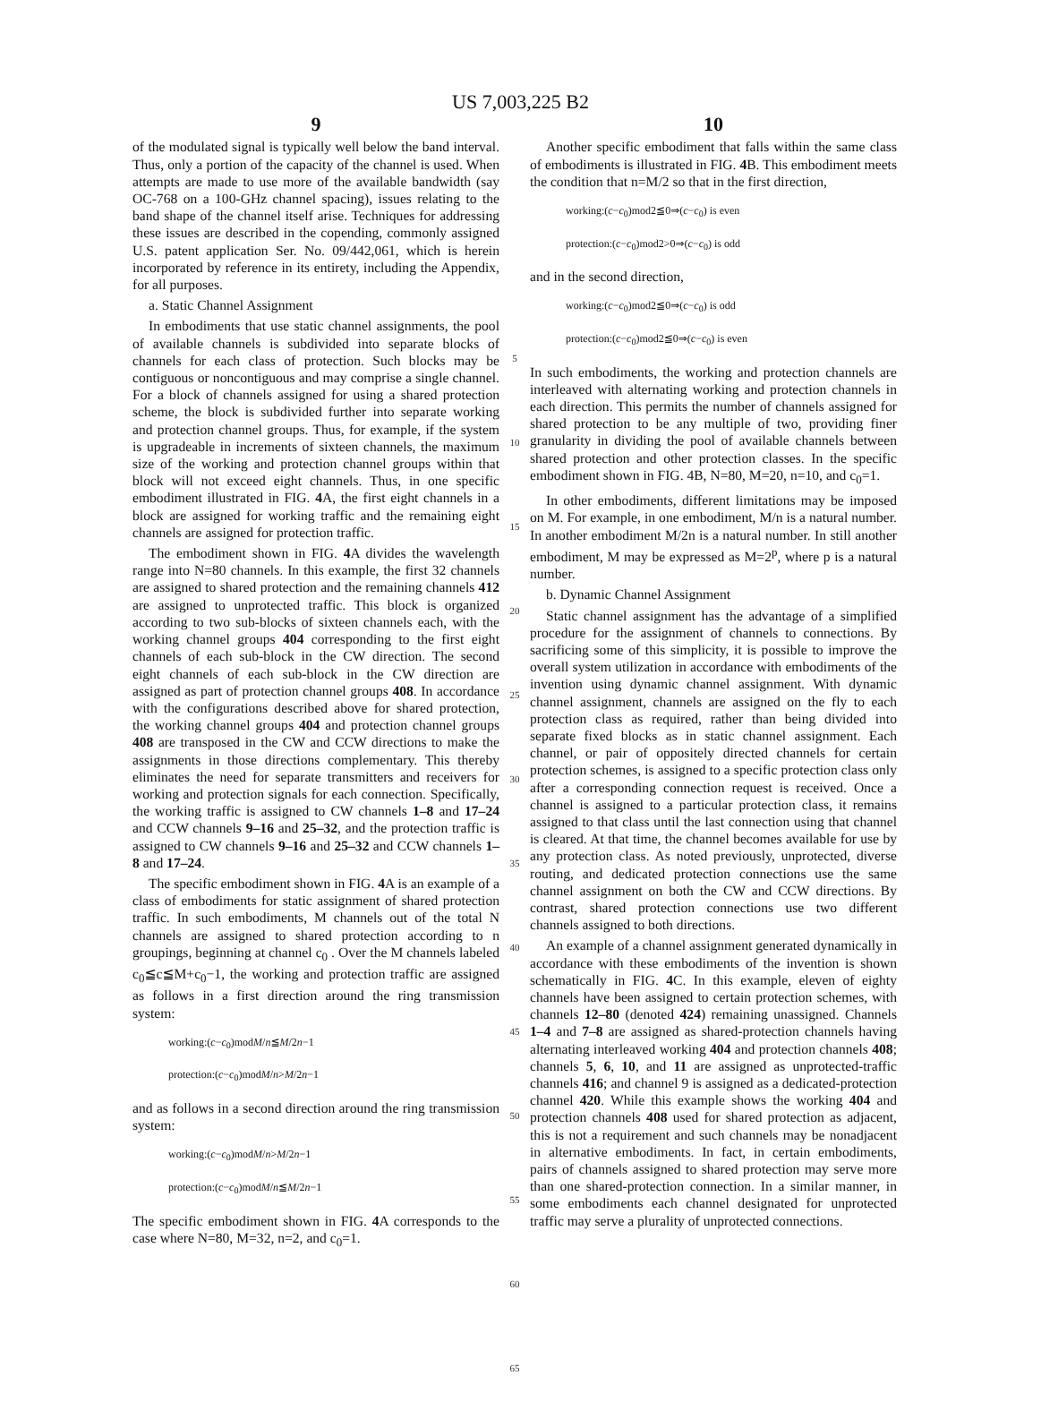US 7,003,225 B2
9
of the modulated signal is typically well below the band interval. Thus, only a portion of the capacity of the channel is used. When attempts are made to use more of the available bandwidth (say OC-768 on a 100-GHz channel spacing), issues relating to the band shape of the channel itself arise. Techniques for addressing these issues are described in the copending, commonly assigned U.S. patent application Ser. No. 09/442,061, which is herein incorporated by reference in its entirety, including the Appendix, for all purposes.
a. Static Channel Assignment
In embodiments that use static channel assignments, the pool of available channels is subdivided into separate blocks of channels for each class of protection. Such blocks may be contiguous or noncontiguous and may comprise a single channel. For a block of channels assigned for using a shared protection scheme, the block is subdivided further into separate working and protection channel groups. Thus, for example, if the system is upgradeable in increments of sixteen channels, the maximum size of the working and protection channel groups within that block will not exceed eight channels. Thus, in one specific embodiment illustrated in FIG. 4 A, the first eight channels in a block are assigned for working traffic and the remaining eight channels are assigned for protection traffic.
The embodiment shown in FIG. 4 A divides the wavelength range into N=80 channels. In this example, the first 32 channels are assigned to shared protection and the remaining channels 412 are assigned to unprotected traffic. This block is organized according to two sub-blocks of sixteen channels each, with the working channel groups 404 corresponding to the first eight channels of each sub-block in the CW direction. The second eight channels of each sub-block in the CW direction are assigned as part of protection channel groups 408. In accordance with the configurations described above for shared protection, the working channel groups 404 and protection channel groups 408 are transposed in the CW and CCW directions to make the assignments in those directions complementary. This thereby eliminates the need for separate transmitters and receivers for working and protection signals for each connection. Specifically, the working traffic is assigned to CW channels 1–8 and 17–24 and CCW channels 9–16 and 25–32, and the protection traffic is assigned to CW channels 9–16 and 25–32 and CCW channels 1–8 and 17–24.
The specific embodiment shown in FIG. 4 A is an example of a class of embodiments for static assignment of shared protection traffic. In such embodiments, M channels out of the total N channels are assigned to shared protection according to n groupings, beginning at channel c<sub>0</sub> . Over the M channels labeled c<sub>0</sub>≦c≦M+c<sub>0</sub>−1, the working and protection traffic are assigned as follows in a first direction around the ring transmission system:
working:(c−c<sub>0</sub>)modM/n≦M/2n−1
protection:(c−c<sub>0</sub>)modM/n>M/2n−1
and as follows in a second direction around the ring transmission system:
working:(c−c<sub>0</sub>)modM/n>M/2n−1
protection:(c−c<sub>0</sub>)modM/n≦M/2n−1
The specific embodiment shown in FIG. 4 A corresponds to the case where N=80, M=32, n=2, and c<sub>0</sub>=1.
5
10
15
20
25
30
35
40
45
50
55
60
65
10
Another specific embodiment that falls within the same class of embodiments is illustrated in FIG. 4 B. This embodiment meets the condition that n=M/2 so that in the first direction,
working:(c−c<sub>0</sub>)mod2≦0⇒(c−c<sub>0</sub>) is even
protection:(c−c<sub>0</sub>)mod2>0⇒(c−c<sub>0</sub>) is odd
and in the second direction,
working:(c−c<sub>0</sub>)mod2≦0⇒(c−c<sub>0</sub>) is odd
protection:(c−c<sub>0</sub>)mod2≦0⇒(c−c<sub>0</sub>) is even
In such embodiments, the working and protection channels are interleaved with alternating working and protection channels in each direction. This permits the number of channels assigned for shared protection to be any multiple of two, providing finer granularity in dividing the pool of available channels between shared protection and other protection classes. In the specific embodiment shown in FIG. 4B, N=80, M=20, n=10, and c<sub>0</sub>=1.
In other embodiments, different limitations may be imposed on M. For example, in one embodiment, M/n is a natural number. In another embodiment M/2n is a natural number. In still another embodiment, M may be expressed as M=2<sup>p</sup>, where p is a natural number.
b. Dynamic Channel Assignment
Static channel assignment has the advantage of a simplified procedure for the assignment of channels to connections. By sacrificing some of this simplicity, it is possible to improve the overall system utilization in accordance with embodiments of the invention using dynamic channel assignment. With dynamic channel assignment, channels are assigned on the fly to each protection class as required, rather than being divided into separate fixed blocks as in static channel assignment. Each channel, or pair of oppositely directed channels for certain protection schemes, is assigned to a specific protection class only after a corresponding connection request is received. Once a channel is assigned to a particular protection class, it remains assigned to that class until the last connection using that channel is cleared. At that time, the channel becomes available for use by any protection class. As noted previously, unprotected, diverse routing, and dedicated protection connections use the same channel assignment on both the CW and CCW directions. By contrast, shared protection connections use two different channels assigned to both directions.
An example of a channel assignment generated dynamically in accordance with these embodiments of the invention is shown schematically in FIG. 4 C. In this example, eleven of eighty channels have been assigned to certain protection schemes, with channels 12–80 (denoted 424) remaining unassigned. Channels 1–4 and 7–8 are assigned as shared-protection channels having alternating interleaved working 404 and protection channels 408; channels 5, 6, 10, and 11 are assigned as unprotected-traffic channels 416; and channel 9 is assigned as a dedicated-protection channel 420. While this example shows the working 404 and protection channels 408 used for shared protection as adjacent, this is not a requirement and such channels may be nonadjacent in alternative embodiments. In fact, in certain embodiments, pairs of channels assigned to shared protection may serve more than one shared-protection connection. In a similar manner, in some embodiments each channel designated for unprotected traffic may serve a plurality of unprotected connections.